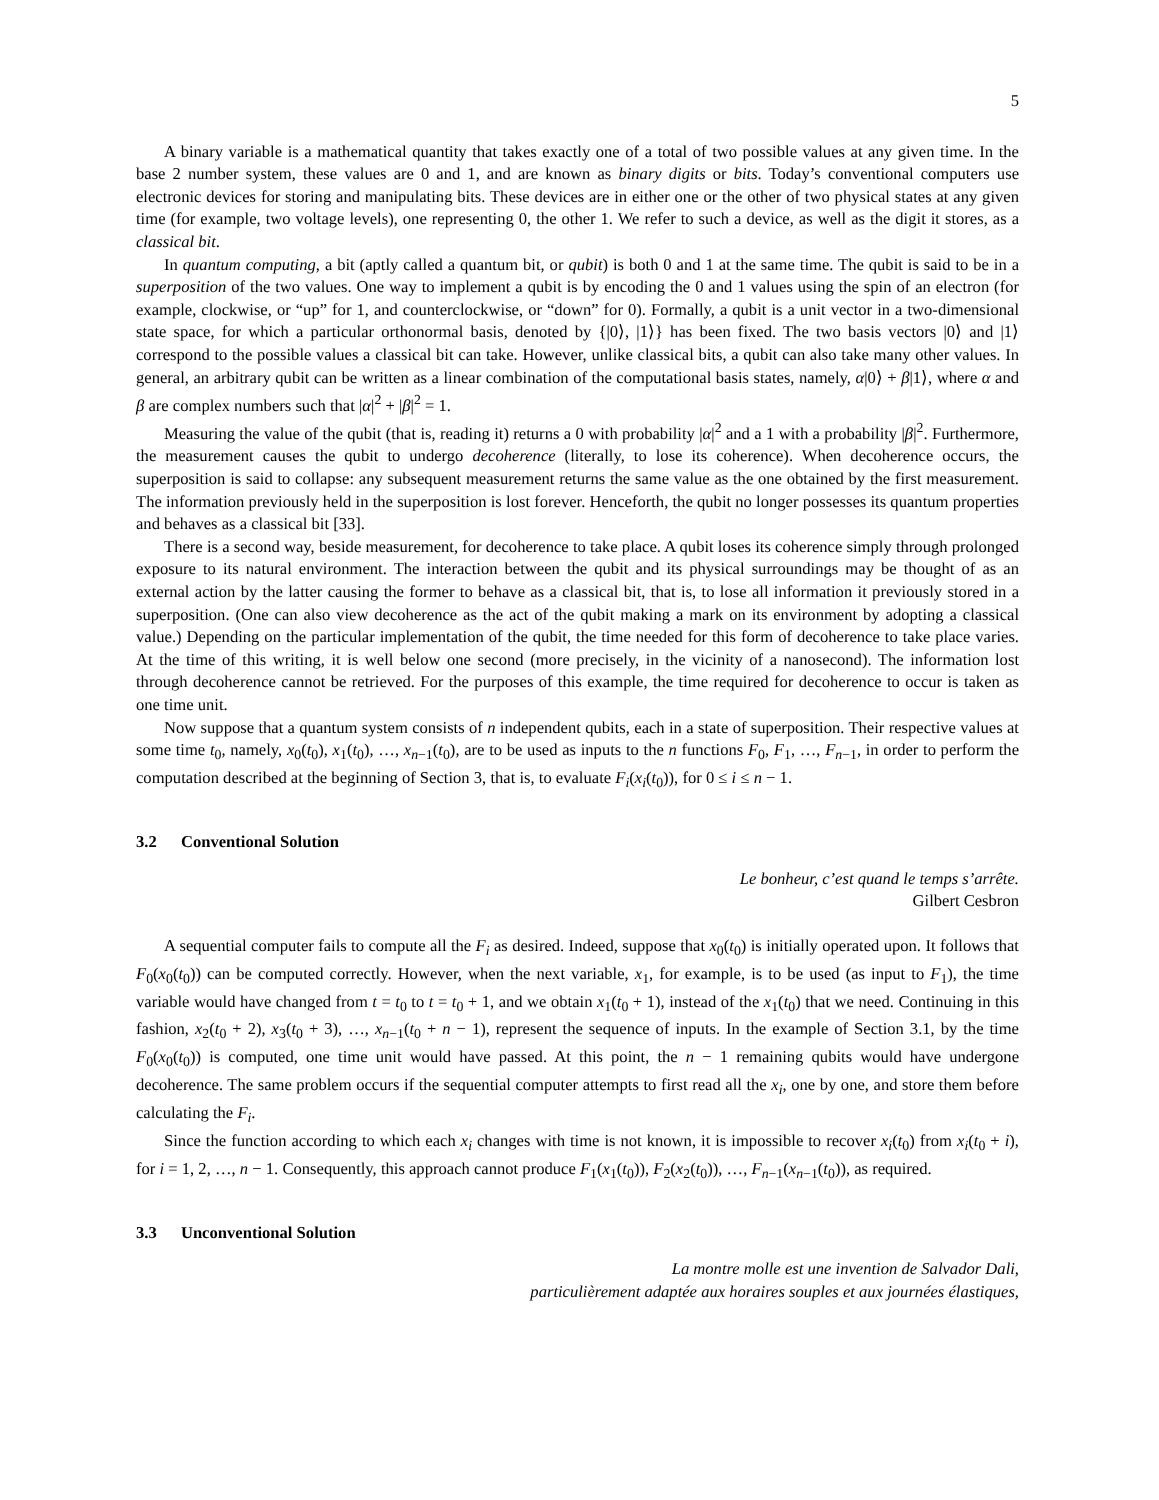5
A binary variable is a mathematical quantity that takes exactly one of a total of two possible values at any given time. In the base 2 number system, these values are 0 and 1, and are known as binary digits or bits. Today’s conventional computers use electronic devices for storing and manipulating bits. These devices are in either one or the other of two physical states at any given time (for example, two voltage levels), one representing 0, the other 1. We refer to such a device, as well as the digit it stores, as a classical bit.
In quantum computing, a bit (aptly called a quantum bit, or qubit) is both 0 and 1 at the same time. The qubit is said to be in a superposition of the two values. One way to implement a qubit is by encoding the 0 and 1 values using the spin of an electron (for example, clockwise, or “up” for 1, and counterclockwise, or “down” for 0). Formally, a qubit is a unit vector in a two-dimensional state space, for which a particular orthonormal basis, denoted by {|0⟩, |1⟩} has been fixed. The two basis vectors |0⟩ and |1⟩ correspond to the possible values a classical bit can take. However, unlike classical bits, a qubit can also take many other values. In general, an arbitrary qubit can be written as a linear combination of the computational basis states, namely, α|0⟩ + β|1⟩, where α and β are complex numbers such that |α|<sup>2</sup> + |β|<sup>2</sup> = 1.
Measuring the value of the qubit (that is, reading it) returns a 0 with probability |α|<sup>2</sup> and a 1 with a probability |β|<sup>2</sup>. Furthermore, the measurement causes the qubit to undergo decoherence (literally, to lose its coherence). When decoherence occurs, the superposition is said to collapse: any subsequent measurement returns the same value as the one obtained by the first measurement. The information previously held in the superposition is lost forever. Henceforth, the qubit no longer possesses its quantum properties and behaves as a classical bit [33].
There is a second way, beside measurement, for decoherence to take place. A qubit loses its coherence simply through prolonged exposure to its natural environment. The interaction between the qubit and its physical surroundings may be thought of as an external action by the latter causing the former to behave as a classical bit, that is, to lose all information it previously stored in a superposition. (One can also view decoherence as the act of the qubit making a mark on its environment by adopting a classical value.) Depending on the particular implementation of the qubit, the time needed for this form of decoherence to take place varies. At the time of this writing, it is well below one second (more precisely, in the vicinity of a nanosecond). The information lost through decoherence cannot be retrieved. For the purposes of this example, the time required for decoherence to occur is taken as one time unit.
Now suppose that a quantum system consists of n independent qubits, each in a state of superposition. Their respective values at some time t<sub>0</sub>, namely, x<sub>0</sub>(t<sub>0</sub>), x<sub>1</sub>(t<sub>0</sub>), …, x<sub>n−1</sub>(t<sub>0</sub>), are to be used as inputs to the n functions F<sub>0</sub>, F<sub>1</sub>, …, F<sub>n−1</sub>, in order to perform the computation described at the beginning of Section 3, that is, to evaluate F<sub>i</sub>(x<sub>i</sub>(t<sub>0</sub>)), for 0 ≤ i ≤ n − 1.
3.2 Conventional Solution
Le bonheur, c’est quand le temps s’arrête.
Gilbert Cesbron
A sequential computer fails to compute all the F<sub>i</sub> as desired. Indeed, suppose that x<sub>0</sub>(t<sub>0</sub>) is initially operated upon. It follows that F<sub>0</sub>(x<sub>0</sub>(t<sub>0</sub>)) can be computed correctly. However, when the next variable, x<sub>1</sub>, for example, is to be used (as input to F<sub>1</sub>), the time variable would have changed from t = t<sub>0</sub> to t = t<sub>0</sub> + 1, and we obtain x<sub>1</sub>(t<sub>0</sub> + 1), instead of the x<sub>1</sub>(t<sub>0</sub>) that we need. Continuing in this fashion, x<sub>2</sub>(t<sub>0</sub> + 2), x<sub>3</sub>(t<sub>0</sub> + 3), …, x<sub>n−1</sub>(t<sub>0</sub> + n − 1), represent the sequence of inputs. In the example of Section 3.1, by the time F<sub>0</sub>(x<sub>0</sub>(t<sub>0</sub>)) is computed, one time unit would have passed. At this point, the n − 1 remaining qubits would have undergone decoherence. The same problem occurs if the sequential computer attempts to first read all the x<sub>i</sub>, one by one, and store them before calculating the F<sub>i</sub>.
Since the function according to which each x<sub>i</sub> changes with time is not known, it is impossible to recover x<sub>i</sub>(t<sub>0</sub>) from x<sub>i</sub>(t<sub>0</sub> + i), for i = 1, 2, …, n − 1. Consequently, this approach cannot produce F<sub>1</sub>(x<sub>1</sub>(t<sub>0</sub>)), F<sub>2</sub>(x<sub>2</sub>(t<sub>0</sub>)), …, F<sub>n−1</sub>(x<sub>n−1</sub>(t<sub>0</sub>)), as required.
3.3 Unconventional Solution
La montre molle est une invention de Salvador Dali,
particulièrement adaptée aux horaires souples et aux journées élastiques,